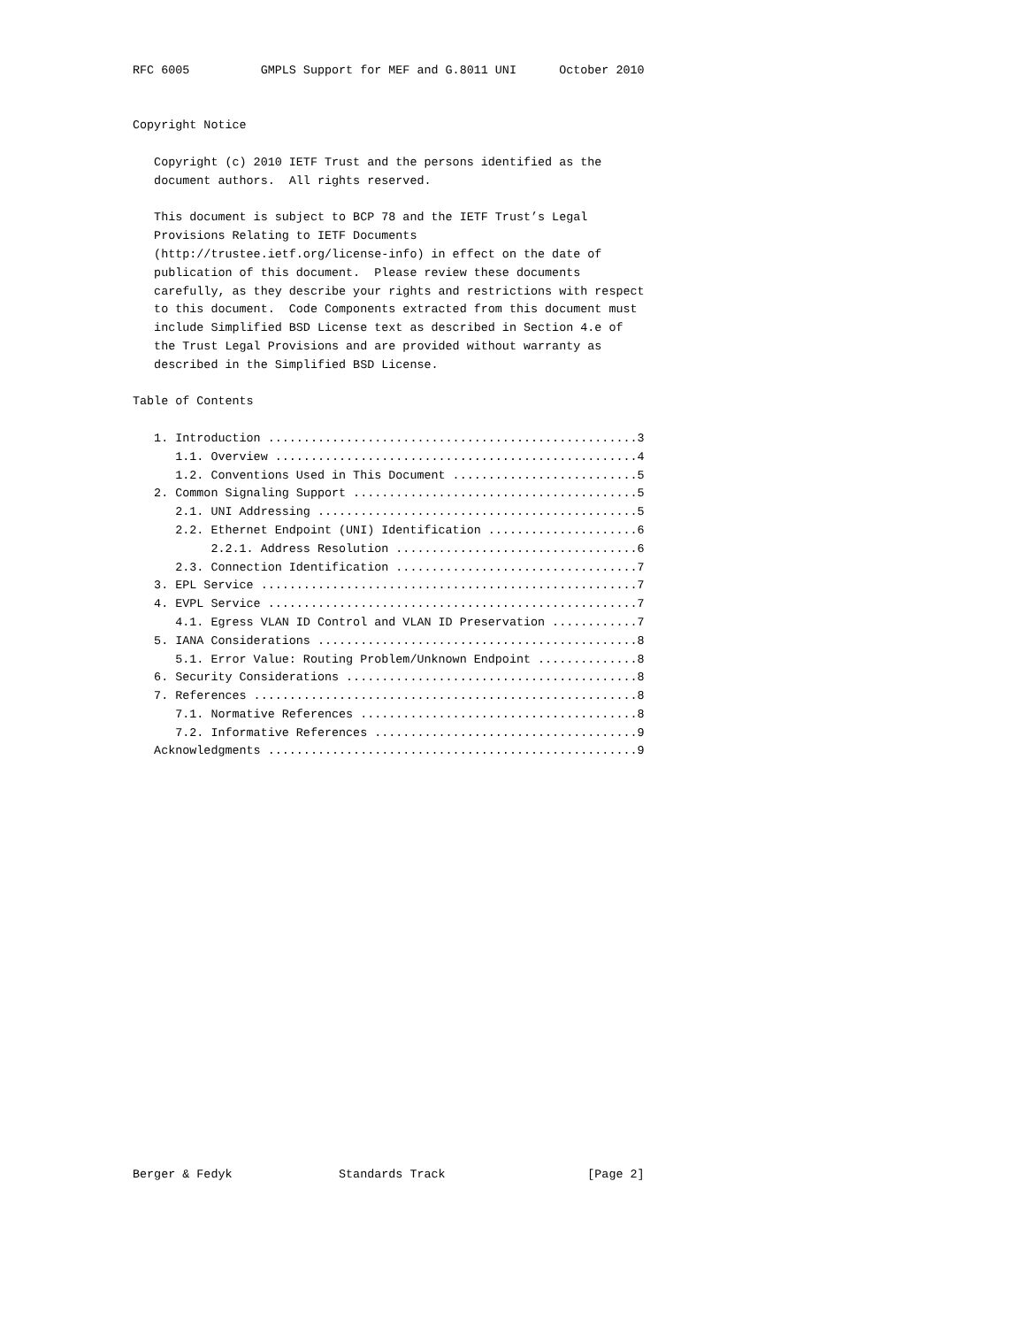RFC 6005          GMPLS Support for MEF and G.8011 UNI      October 2010


Copyright Notice

   Copyright (c) 2010 IETF Trust and the persons identified as the
   document authors.  All rights reserved.

   This document is subject to BCP 78 and the IETF Trust’s Legal
   Provisions Relating to IETF Documents
   (http://trustee.ietf.org/license-info) in effect on the date of
   publication of this document.  Please review these documents
   carefully, as they describe your rights and restrictions with respect
   to this document.  Code Components extracted from this document must
   include Simplified BSD License text as described in Section 4.e of
   the Trust Legal Provisions and are provided without warranty as
   described in the Simplified BSD License.

Table of Contents

   1. Introduction ....................................................3
      1.1. Overview ...................................................4
      1.2. Conventions Used in This Document ..........................5
   2. Common Signaling Support ........................................5
      2.1. UNI Addressing .............................................5
      2.2. Ethernet Endpoint (UNI) Identification .....................6
           2.2.1. Address Resolution ..................................6
      2.3. Connection Identification ..................................7
   3. EPL Service .....................................................7
   4. EVPL Service ....................................................7
      4.1. Egress VLAN ID Control and VLAN ID Preservation ............7
   5. IANA Considerations .............................................8
      5.1. Error Value: Routing Problem/Unknown Endpoint ..............8
   6. Security Considerations .........................................8
   7. References ......................................................8
      7.1. Normative References .......................................8
      7.2. Informative References .....................................9
   Acknowledgments ....................................................9






















Berger & Fedyk               Standards Track                    [Page 2]